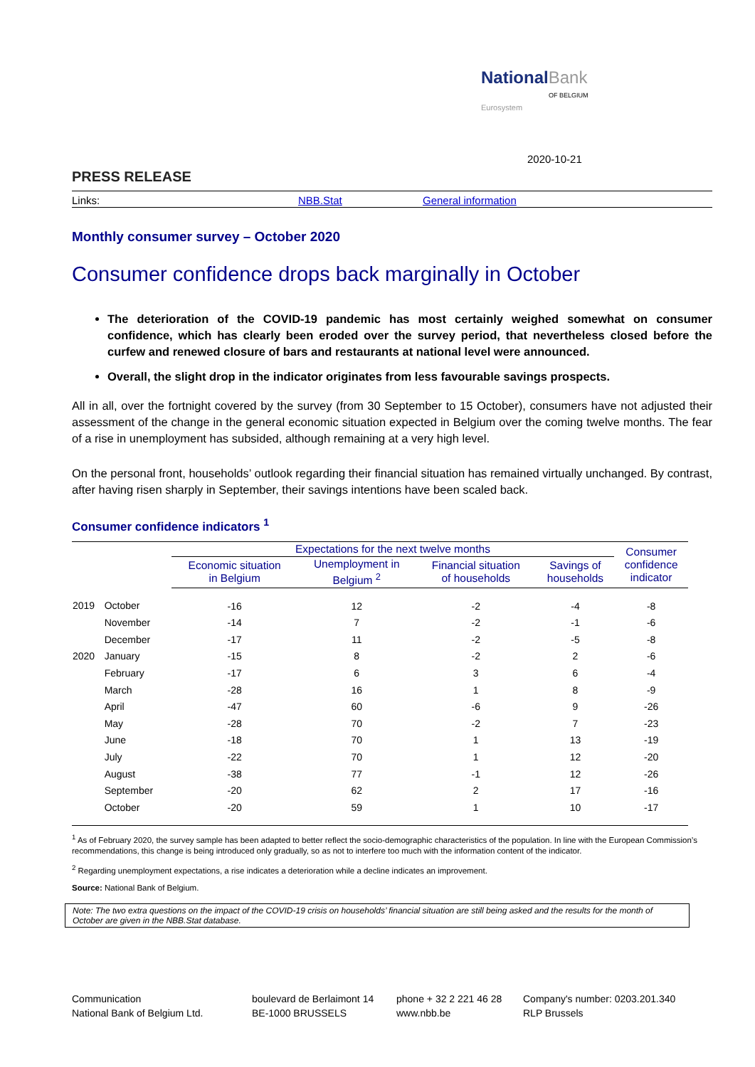National Bank
OF BELGIUM
Eurosystem
2020-10-21
PRESS RELEASE
Links: NBB.Stat General information
Monthly consumer survey – October 2020
Consumer confidence drops back marginally in October
The deterioration of the COVID-19 pandemic has most certainly weighed somewhat on consumer confidence, which has clearly been eroded over the survey period, that nevertheless closed before the curfew and renewed closure of bars and restaurants at national level were announced.
Overall, the slight drop in the indicator originates from less favourable savings prospects.
All in all, over the fortnight covered by the survey (from 30 September to 15 October), consumers have not adjusted their assessment of the change in the general economic situation expected in Belgium over the coming twelve months. The fear of a rise in unemployment has subsided, although remaining at a very high level.
On the personal front, households’ outlook regarding their financial situation has remained virtually unchanged. By contrast, after having risen sharply in September, their savings intentions have been scaled back.
Consumer confidence indicators <sup>1</sup>
| | | Expectations for the next twelve months | | | | Consumer confidence indicator |
| --- | --- | --- | --- | --- | --- | --- |
| | | Economic situation in Belgium | Unemployment in Belgium <sup>2</sup> | Financial situation of households | Savings of households | |
| 2019 | October | -16 | 12 | -2 | -4 | -8 |
| | November | -14 | 7 | -2 | -1 | -6 |
| | December | -17 | 11 | -2 | -5 | -8 |
| 2020 | January | -15 | 8 | -2 | 2 | -6 |
| | February | -17 | 6 | 3 | 6 | -4 |
| | March | -28 | 16 | 1 | 8 | -9 |
| | April | -47 | 60 | -6 | 9 | -26 |
| | May | -28 | 70 | -2 | 7 | -23 |
| | June | -18 | 70 | 1 | 13 | -19 |
| | July | -22 | 70 | 1 | 12 | -20 |
| | August | -38 | 77 | -1 | 12 | -26 |
| | September | -20 | 62 | 2 | 17 | -16 |
| | October | -20 | 59 | 1 | 10 | -17 |
<sup>1</sup> As of February 2020, the survey sample has been adapted to better reflect the socio-demographic characteristics of the population. In line with the European Commission’s recommendations, this change is being introduced only gradually, so as not to interfere too much with the information content of the indicator.
<sup>2</sup> Regarding unemployment expectations, a rise indicates a deterioration while a decline indicates an improvement.
Source: National Bank of Belgium.
Note: The two extra questions on the impact of the COVID-19 crisis on households’ financial situation are still being asked and the results for the month of October are given in the NBB.Stat database.
Communication
National Bank of Belgium Ltd.
boulevard de Berlaimont 14
BE-1000 BRUSSELS
phone + 32 2 221 46 28
www.nbb.be
Company's number: 0203.201.340
RLP Brussels